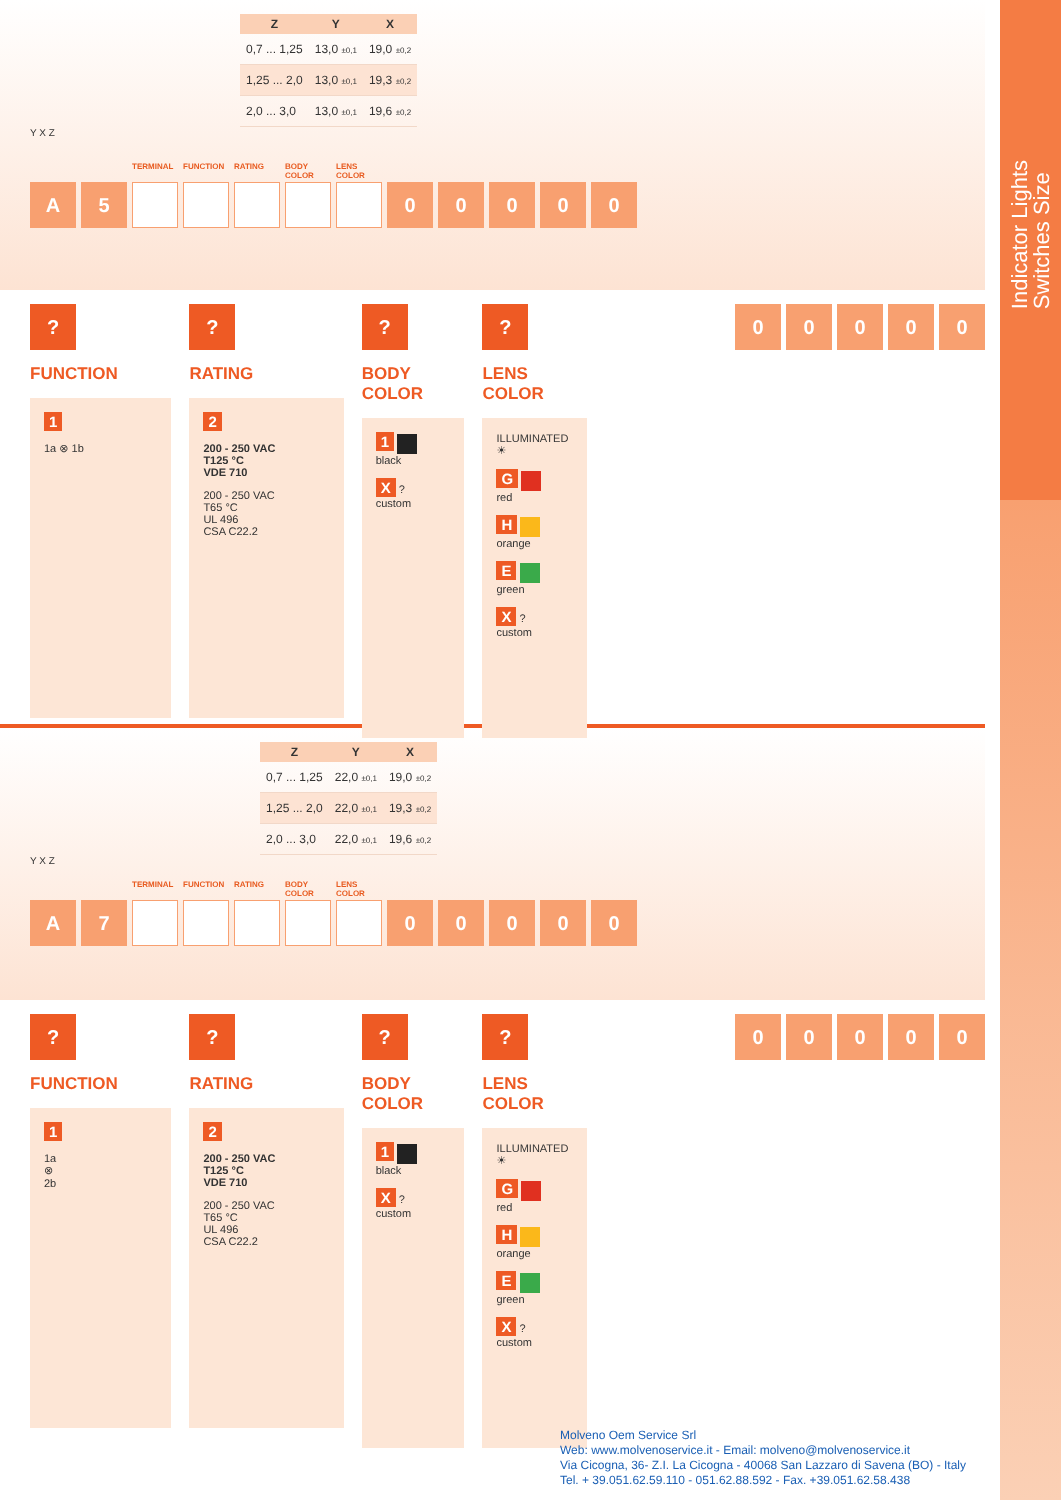Indicator Lights
Switches Size
| Z | Y | X |
| --- | --- | --- |
| 0,7 ... 1,25 | 13,0 ±0,1 | 19,0 ±0,2 |
| 1,25 ... 2,0 | 13,0 ±0,1 | 19,3 ±0,2 |
| 2,0 ... 3,0 | 13,0 ±0,1 | 19,6 ±0,2 |
Y X Z
TERMINAL FUNCTION RATING BODY COLOR LENS COLOR
A 5 0 0 0 0 0
?
FUNCTION
1
1a ⊗ 1b
?
RATING
2
200 - 250 VAC
T125 °C
VDE 710
200 - 250 VAC
T65 °C
UL 496
CSA C22.2
?
BODY COLOR
1
black
X ?
custom
?
LENS COLOR
ILLUMINATED ☀
G
red
H
orange
E
green
X ?
custom
0 0 0 0 0
| Z | Y | X |
| --- | --- | --- |
| 0,7 ... 1,25 | 22,0 ±0,1 | 19,0 ±0,2 |
| 1,25 ... 2,0 | 22,0 ±0,1 | 19,3 ±0,2 |
| 2,0 ... 3,0 | 22,0 ±0,1 | 19,6 ±0,2 |
Y X Z
TERMINAL FUNCTION RATING BODY COLOR LENS COLOR
A 7 0 0 0 0 0
?
FUNCTION
1
1a
⊗
2b
?
RATING
2
200 - 250 VAC
T125 °C
VDE 710
200 - 250 VAC
T65 °C
UL 496
CSA C22.2
?
BODY COLOR
1
black
X ?
custom
?
LENS COLOR
ILLUMINATED ☀
G
red
H
orange
E
green
X ?
custom
0 0 0 0 0
Molveno Oem Service Srl
Web: www.molvenoservice.it - Email: molveno@molvenoservice.it
Via Cicogna, 36- Z.I. La Cicogna - 40068 San Lazzaro di Savena (BO) - Italy
Tel. + 39.051.62.59.110 - 051.62.88.592 - Fax. +39.051.62.58.438